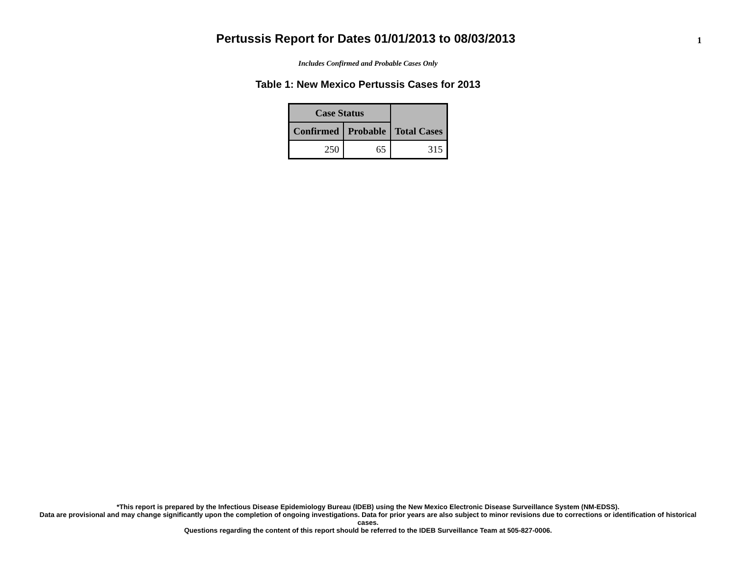Pertussis Report for Dates 01/01/2013 to 08/03/2013
1
Includes Confirmed and Probable Cases Only
Table 1: New Mexico Pertussis Cases for 2013
| Case Status | | Total Cases |
| --- | --- | --- |
| Confirmed | Probable | |
| 250 | 65 | 315 |
*This report is prepared by the Infectious Disease Epidemiology Bureau (IDEB) using the New Mexico Electronic Disease Surveillance System (NM-EDSS).
Data are provisional and may change significantly upon the completion of ongoing investigations. Data for prior years are also subject to minor revisions due to corrections or identification of historical cases.
Questions regarding the content of this report should be referred to the IDEB Surveillance Team at 505-827-0006.